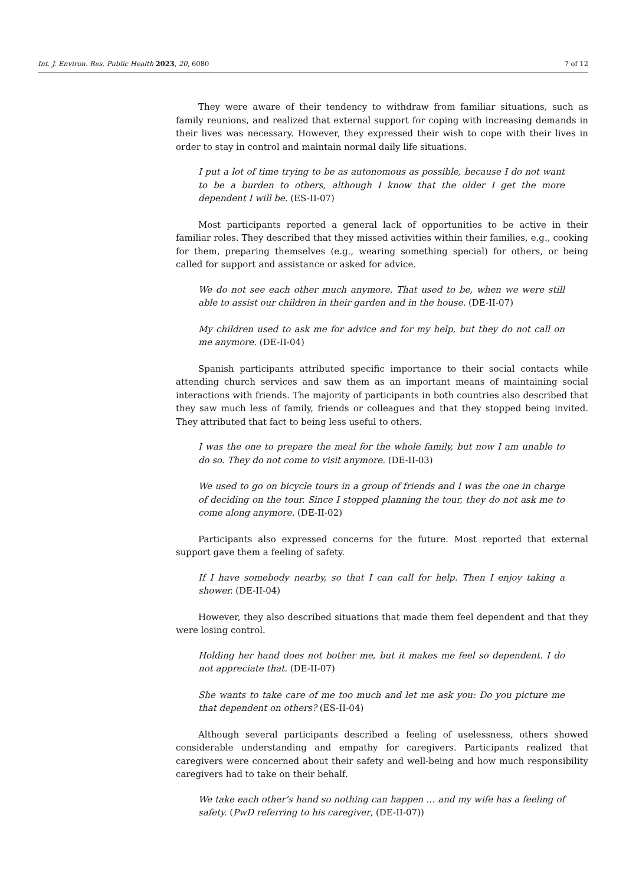Int. J. Environ. Res. Public Health 2023, 20, 6080 7 of 12
They were aware of their tendency to withdraw from familiar situations, such as family reunions, and realized that external support for coping with increasing demands in their lives was necessary. However, they expressed their wish to cope with their lives in order to stay in control and maintain normal daily life situations.
I put a lot of time trying to be as autonomous as possible, because I do not want to be a burden to others, although I know that the older I get the more dependent I will be. (ES-II-07)
Most participants reported a general lack of opportunities to be active in their familiar roles. They described that they missed activities within their families, e.g., cooking for them, preparing themselves (e.g., wearing something special) for others, or being called for support and assistance or asked for advice.
We do not see each other much anymore. That used to be, when we were still able to assist our children in their garden and in the house. (DE-II-07)
My children used to ask me for advice and for my help, but they do not call on me anymore. (DE-II-04)
Spanish participants attributed specific importance to their social contacts while attending church services and saw them as an important means of maintaining social interactions with friends. The majority of participants in both countries also described that they saw much less of family, friends or colleagues and that they stopped being invited. They attributed that fact to being less useful to others.
I was the one to prepare the meal for the whole family, but now I am unable to do so. They do not come to visit anymore. (DE-II-03)
We used to go on bicycle tours in a group of friends and I was the one in charge of deciding on the tour. Since I stopped planning the tour, they do not ask me to come along anymore. (DE-II-02)
Participants also expressed concerns for the future. Most reported that external support gave them a feeling of safety.
If I have somebody nearby, so that I can call for help. Then I enjoy taking a shower. (DE-II-04)
However, they also described situations that made them feel dependent and that they were losing control.
Holding her hand does not bother me, but it makes me feel so dependent. I do not appreciate that. (DE-II-07)
She wants to take care of me too much and let me ask you: Do you picture me that dependent on others? (ES-II-04)
Although several participants described a feeling of uselessness, others showed considerable understanding and empathy for caregivers. Participants realized that caregivers were concerned about their safety and well-being and how much responsibility caregivers had to take on their behalf.
We take each other’s hand so nothing can happen … and my wife has a feeling of safety. (PwD referring to his caregiver, (DE-II-07))